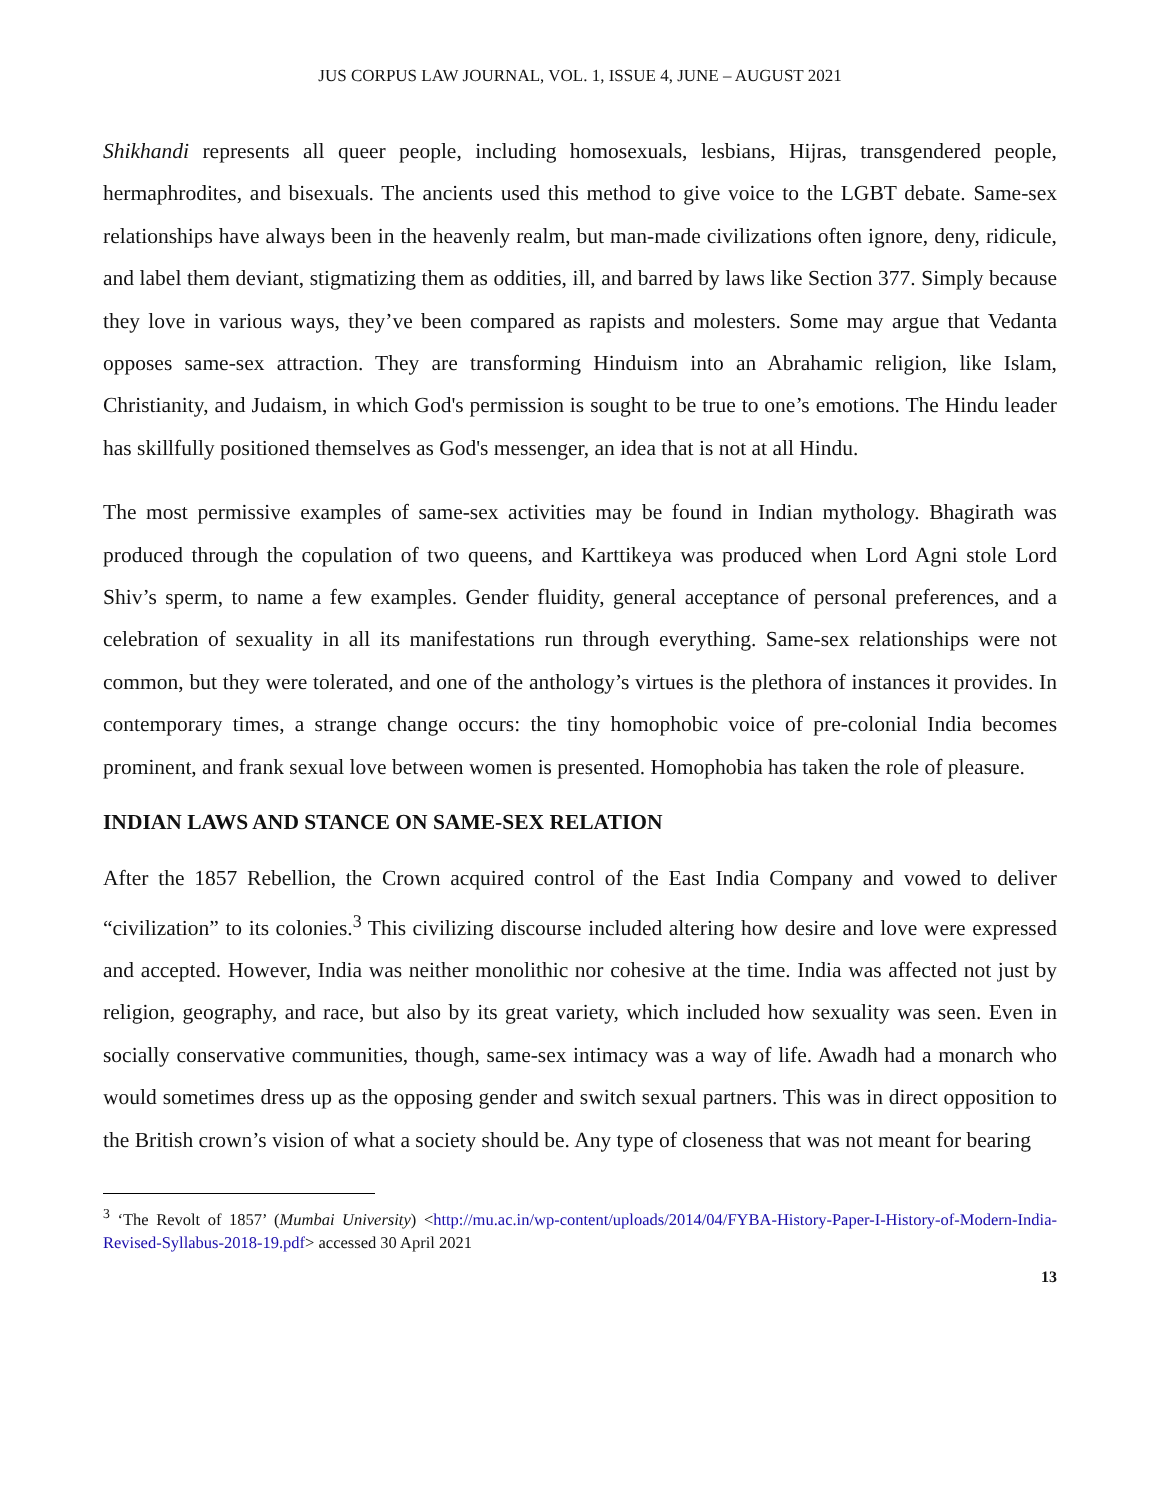JUS CORPUS LAW JOURNAL, VOL. 1, ISSUE 4, JUNE – AUGUST 2021
Shikhandi represents all queer people, including homosexuals, lesbians, Hijras, transgendered people, hermaphrodites, and bisexuals. The ancients used this method to give voice to the LGBT debate. Same-sex relationships have always been in the heavenly realm, but man-made civilizations often ignore, deny, ridicule, and label them deviant, stigmatizing them as oddities, ill, and barred by laws like Section 377. Simply because they love in various ways, they’ve been compared as rapists and molesters. Some may argue that Vedanta opposes same-sex attraction. They are transforming Hinduism into an Abrahamic religion, like Islam, Christianity, and Judaism, in which God's permission is sought to be true to one’s emotions. The Hindu leader has skillfully positioned themselves as God's messenger, an idea that is not at all Hindu.
The most permissive examples of same-sex activities may be found in Indian mythology. Bhagirath was produced through the copulation of two queens, and Karttikeya was produced when Lord Agni stole Lord Shiv’s sperm, to name a few examples. Gender fluidity, general acceptance of personal preferences, and a celebration of sexuality in all its manifestations run through everything. Same-sex relationships were not common, but they were tolerated, and one of the anthology’s virtues is the plethora of instances it provides. In contemporary times, a strange change occurs: the tiny homophobic voice of pre-colonial India becomes prominent, and frank sexual love between women is presented. Homophobia has taken the role of pleasure.
INDIAN LAWS AND STANCE ON SAME-SEX RELATION
After the 1857 Rebellion, the Crown acquired control of the East India Company and vowed to deliver “civilization” to its colonies.<sup>3</sup> This civilizing discourse included altering how desire and love were expressed and accepted. However, India was neither monolithic nor cohesive at the time. India was affected not just by religion, geography, and race, but also by its great variety, which included how sexuality was seen. Even in socially conservative communities, though, same-sex intimacy was a way of life. Awadh had a monarch who would sometimes dress up as the opposing gender and switch sexual partners. This was in direct opposition to the British crown’s vision of what a society should be. Any type of closeness that was not meant for bearing
<sup>3</sup> ‘The Revolt of 1857’ (Mumbai University) <http://mu.ac.in/wp-content/uploads/2014/04/FYBA-History-Paper-I-History-of-Modern-India-Revised-Syllabus-2018-19.pdf> accessed 30 April 2021
13